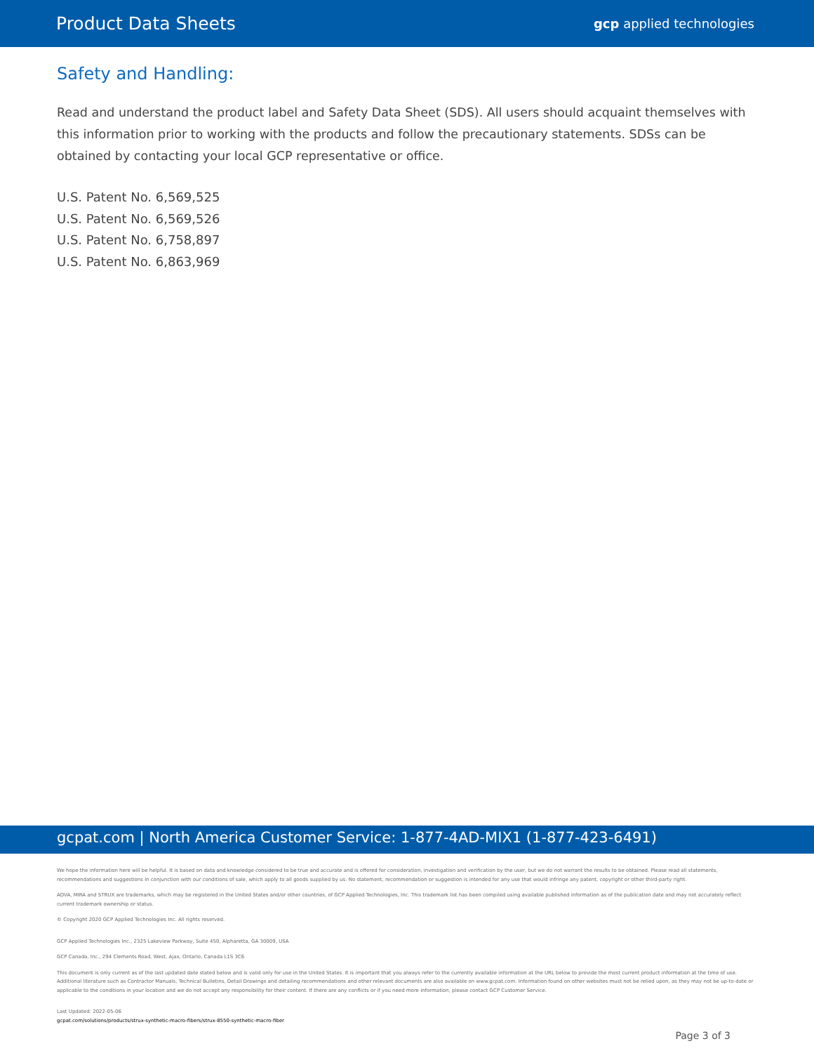Product Data Sheets gcp applied technologies
Safety and Handling:
Read and understand the product label and Safety Data Sheet (SDS). All users should acquaint themselves with this information prior to working with the products and follow the precautionary statements. SDSs can be obtained by contacting your local GCP representative or office.
U.S. Patent No. 6,569,525
U.S. Patent No. 6,569,526
U.S. Patent No. 6,758,897
U.S. Patent No. 6,863,969
gcpat.com | North America Customer Service: 1-877-4AD-MIX1 (1-877-423-6491)
We hope the information here will be helpful. It is based on data and knowledge considered to be true and accurate and is offered for consideration, investigation and verification by the user, but we do not warrant the results to be obtained. Please read all statements, recommendations and suggestions in conjunction with our conditions of sale, which apply to all goods supplied by us. No statement, recommendation or suggestion is intended for any use that would infringe any patent, copyright or other third-party right.
ADVA, MIRA and STRUX are trademarks, which may be registered in the United States and/or other countries, of GCP Applied Technologies, Inc. This trademark list has been compiled using available published information as of the publication date and may not accurately reflect current trademark ownership or status.
© Copyright 2020 GCP Applied Technologies Inc. All rights reserved.
GCP Applied Technologies Inc., 2325 Lakeview Parkway, Suite 450, Alpharetta, GA 30009, USA
GCP Canada, Inc., 294 Clements Road, West, Ajax, Ontario, Canada L1S 3C6
This document is only current as of the last updated date stated below and is valid only for use in the United States. It is important that you always refer to the currently available information at the URL below to provide the most current product information at the time of use. Additional literature such as Contractor Manuals, Technical Bulletins, Detail Drawings and detailing recommendations and other relevant documents are also available on www.gcpat.com. Information found on other websites must not be relied upon, as they may not be up-to-date or applicable to the conditions in your location and we do not accept any responsibility for their content. If there are any conflicts or if you need more information, please contact GCP Customer Service.
Last Updated: 2022-05-06
gcpat.com/solutions/products/strux-synthetic-macro-fibers/strux-8550-synthetic-macro-fiber
Page 3 of 3